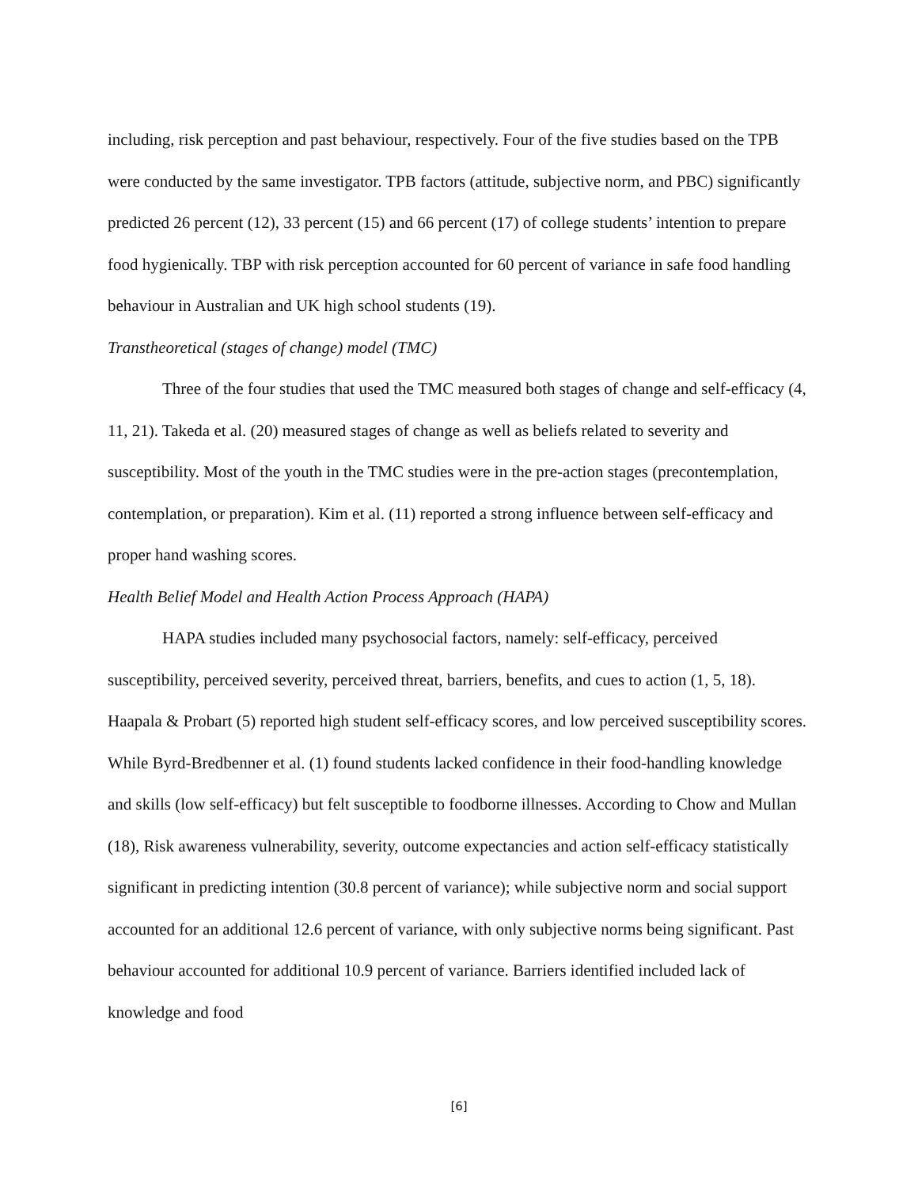including, risk perception and past behaviour, respectively. Four of the five studies based on the TPB were conducted by the same investigator. TPB factors (attitude, subjective norm, and PBC) significantly predicted 26 percent (12), 33 percent (15) and 66 percent (17) of college students’ intention to prepare food hygienically. TBP with risk perception accounted for 60 percent of variance in safe food handling behaviour in Australian and UK high school students (19).
Transtheoretical (stages of change) model (TMC)
Three of the four studies that used the TMC measured both stages of change and self-efficacy (4, 11, 21). Takeda et al. (20) measured stages of change as well as beliefs related to severity and susceptibility. Most of the youth in the TMC studies were in the pre-action stages (precontemplation, contemplation, or preparation). Kim et al. (11) reported a strong influence between self-efficacy and proper hand washing scores.
Health Belief Model and Health Action Process Approach (HAPA)
HAPA studies included many psychosocial factors, namely: self-efficacy, perceived susceptibility, perceived severity, perceived threat, barriers, benefits, and cues to action (1, 5, 18). Haapala & Probart (5) reported high student self-efficacy scores, and low perceived susceptibility scores. While Byrd-Bredbenner et al. (1) found students lacked confidence in their food-handling knowledge and skills (low self-efficacy) but felt susceptible to foodborne illnesses. According to Chow and Mullan (18), Risk awareness vulnerability, severity, outcome expectancies and action self-efficacy statistically significant in predicting intention (30.8 percent of variance); while subjective norm and social support accounted for an additional 12.6 percent of variance, with only subjective norms being significant. Past behaviour accounted for additional 10.9 percent of variance. Barriers identified included lack of knowledge and food
[6]